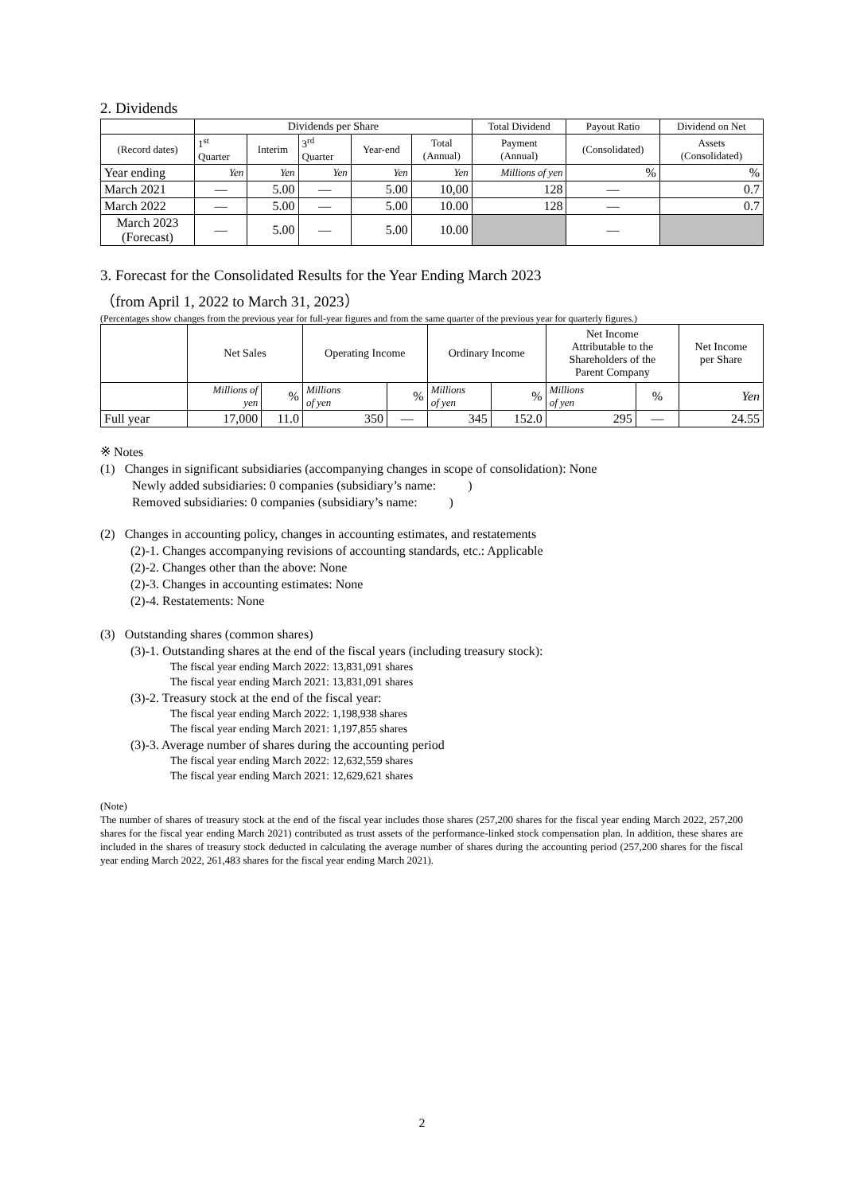2. Dividends
| | Dividends per Share | | | | | Total Dividend | Payout Ratio | Dividend on Net |
| (Record dates) | 1<sup>st</sup> Quarter | Interim | 3<sup>rd</sup> Quarter | Year-end | Total (Annual) | Payment (Annual) | (Consolidated) | Assets (Consolidated) |
| Year ending | Yen | Yen | Yen | Yen | Yen | Millions of yen | % | % |
| March 2021 | — | 5.00 | — | 5.00 | 10,00 | 128 | — | 0.7 |
| March 2022 | — | 5.00 | — | 5.00 | 10.00 | 128 | — | 0.7 |
| March 2023 (Forecast) | — | 5.00 | — | 5.00 | 10.00 | | — | |
3. Forecast for the Consolidated Results for the Year Ending March 2023
（from April 1, 2022 to March 31, 2023）
(Percentages show changes from the previous year for full-year figures and from the same quarter of the previous year for quarterly figures.)
| | Net Sales | | Operating Income | | Ordinary Income | | Net Income Attributable to the Shareholders of the Parent Company | | Net Income per Share |
| | Millions of yen | % | Millions of yen | % | Millions of yen | % | Millions of yen | % | Yen |
| Full year | 17,000 | 11.0 | 350 | — | 345 | 152.0 | 295 | — | 24.55 |
※ Notes
(1) Changes in significant subsidiaries (accompanying changes in scope of consolidation): None
Newly added subsidiaries: 0 companies (subsidiary’s name: )
Removed subsidiaries: 0 companies (subsidiary’s name: )
(2) Changes in accounting policy, changes in accounting estimates, and restatements
(2)-1. Changes accompanying revisions of accounting standards, etc.: Applicable
(2)-2. Changes other than the above: None
(2)-3. Changes in accounting estimates: None
(2)-4. Restatements: None
(3) Outstanding shares (common shares)
(3)-1. Outstanding shares at the end of the fiscal years (including treasury stock):
The fiscal year ending March 2022: 13,831,091 shares
The fiscal year ending March 2021: 13,831,091 shares
(3)-2. Treasury stock at the end of the fiscal year:
The fiscal year ending March 2022: 1,198,938 shares
The fiscal year ending March 2021: 1,197,855 shares
(3)-3. Average number of shares during the accounting period
The fiscal year ending March 2022: 12,632,559 shares
The fiscal year ending March 2021: 12,629,621 shares
(Note)
The number of shares of treasury stock at the end of the fiscal year includes those shares (257,200 shares for the fiscal year ending March 2022, 257,200 shares for the fiscal year ending March 2021) contributed as trust assets of the performance-linked stock compensation plan. In addition, these shares are included in the shares of treasury stock deducted in calculating the average number of shares during the accounting period (257,200 shares for the fiscal year ending March 2022, 261,483 shares for the fiscal year ending March 2021).
2